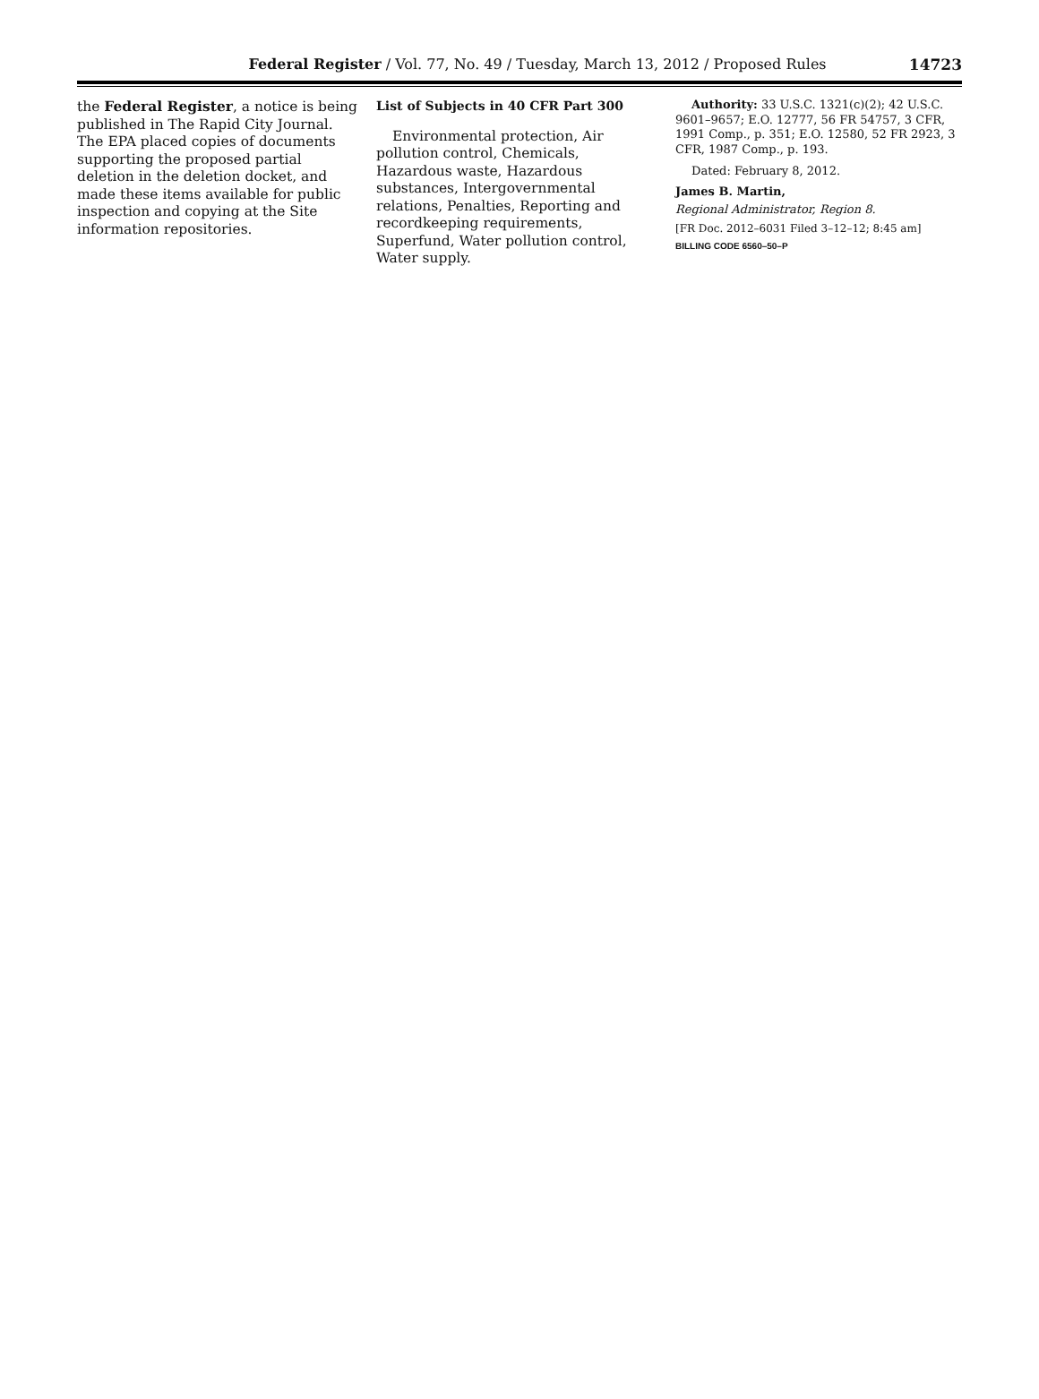Federal Register / Vol. 77, No. 49 / Tuesday, March 13, 2012 / Proposed Rules
14723
the Federal Register, a notice is being published in The Rapid City Journal. The EPA placed copies of documents supporting the proposed partial deletion in the deletion docket, and made these items available for public inspection and copying at the Site information repositories.
List of Subjects in 40 CFR Part 300
Environmental protection, Air pollution control, Chemicals, Hazardous waste, Hazardous substances, Intergovernmental relations, Penalties, Reporting and recordkeeping requirements, Superfund, Water pollution control, Water supply.
Authority: 33 U.S.C. 1321(c)(2); 42 U.S.C. 9601–9657; E.O. 12777, 56 FR 54757, 3 CFR, 1991 Comp., p. 351; E.O. 12580, 52 FR 2923, 3 CFR, 1987 Comp., p. 193.
Dated: February 8, 2012.
James B. Martin,
Regional Administrator, Region 8.
[FR Doc. 2012–6031 Filed 3–12–12; 8:45 am]
BILLING CODE 6560–50–P